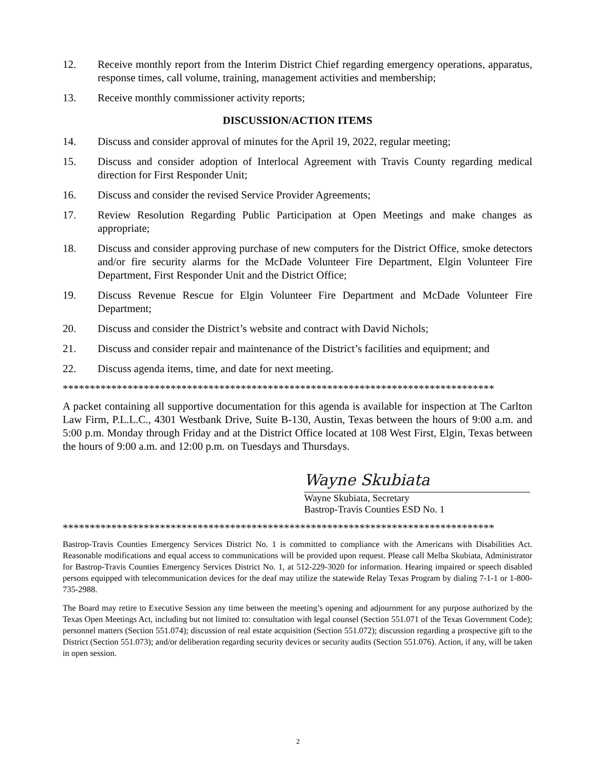12. Receive monthly report from the Interim District Chief regarding emergency operations, apparatus, response times, call volume, training, management activities and membership;
13. Receive monthly commissioner activity reports;
DISCUSSION/ACTION ITEMS
14. Discuss and consider approval of minutes for the April 19, 2022, regular meeting;
15. Discuss and consider adoption of Interlocal Agreement with Travis County regarding medical direction for First Responder Unit;
16. Discuss and consider the revised Service Provider Agreements;
17. Review Resolution Regarding Public Participation at Open Meetings and make changes as appropriate;
18. Discuss and consider approving purchase of new computers for the District Office, smoke detectors and/or fire security alarms for the McDade Volunteer Fire Department, Elgin Volunteer Fire Department, First Responder Unit and the District Office;
19. Discuss Revenue Rescue for Elgin Volunteer Fire Department and McDade Volunteer Fire Department;
20. Discuss and consider the District’s website and contract with David Nichols;
21. Discuss and consider repair and maintenance of the District’s facilities and equipment; and
22. Discuss agenda items, time, and date for next meeting.
********************************************************************************
A packet containing all supportive documentation for this agenda is available for inspection at The Carlton Law Firm, P.L.L.C., 4301 Westbank Drive, Suite B-130, Austin, Texas between the hours of 9:00 a.m. and 5:00 p.m. Monday through Friday and at the District Office located at 108 West First, Elgin, Texas between the hours of 9:00 a.m. and 12:00 p.m. on Tuesdays and Thursdays.
Wayne Skubiata
Wayne Skubiata, Secretary
Bastrop-Travis Counties ESD No. 1
********************************************************************************
Bastrop-Travis Counties Emergency Services District No. 1 is committed to compliance with the Americans with Disabilities Act. Reasonable modifications and equal access to communications will be provided upon request. Please call Melba Skubiata, Administrator for Bastrop-Travis Counties Emergency Services District No. 1, at 512-229-3020 for information. Hearing impaired or speech disabled persons equipped with telecommunication devices for the deaf may utilize the statewide Relay Texas Program by dialing 7-1-1 or 1-800-735-2988.
The Board may retire to Executive Session any time between the meeting’s opening and adjournment for any purpose authorized by the Texas Open Meetings Act, including but not limited to: consultation with legal counsel (Section 551.071 of the Texas Government Code); personnel matters (Section 551.074); discussion of real estate acquisition (Section 551.072); discussion regarding a prospective gift to the District (Section 551.073); and/or deliberation regarding security devices or security audits (Section 551.076). Action, if any, will be taken in open session.
2